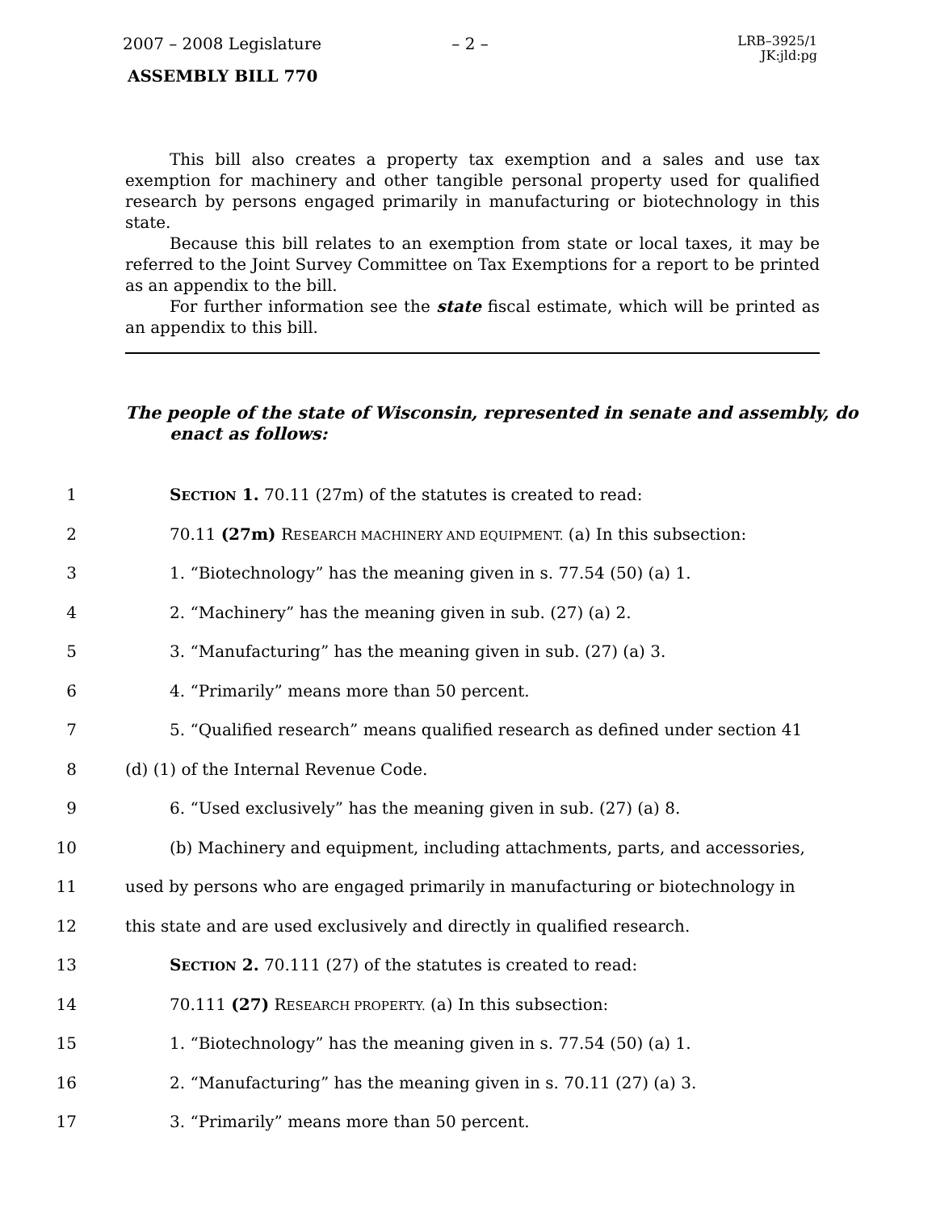2007 – 2008 Legislature – 2 –
LRB–3925/1
JK:jld:pg
ASSEMBLY BILL 770
This bill also creates a property tax exemption and a sales and use tax exemption for machinery and other tangible personal property used for qualified research by persons engaged primarily in manufacturing or biotechnology in this state.
Because this bill relates to an exemption from state or local taxes, it may be referred to the Joint Survey Committee on Tax Exemptions for a report to be printed as an appendix to the bill.
For further information see the state fiscal estimate, which will be printed as an appendix to this bill.
The people of the state of Wisconsin, represented in senate and assembly, do enact as follows:
1 SECTION 1. 70.11 (27m) of the statutes is created to read:
2 70.11 (27m) RESEARCH MACHINERY AND EQUIPMENT. (a) In this subsection:
3 1. “Biotechnology” has the meaning given in s. 77.54 (50) (a) 1.
4 2. “Machinery” has the meaning given in sub. (27) (a) 2.
5 3. “Manufacturing” has the meaning given in sub. (27) (a) 3.
6 4. “Primarily” means more than 50 percent.
7 5. “Qualified research” means qualified research as defined under section 41
8 (d) (1) of the Internal Revenue Code.
9 6. “Used exclusively” has the meaning given in sub. (27) (a) 8.
10 (b) Machinery and equipment, including attachments, parts, and accessories,
11 used by persons who are engaged primarily in manufacturing or biotechnology in
12 this state and are used exclusively and directly in qualified research.
13 SECTION 2. 70.111 (27) of the statutes is created to read:
14 70.111 (27) RESEARCH PROPERTY. (a) In this subsection:
15 1. “Biotechnology” has the meaning given in s. 77.54 (50) (a) 1.
16 2. “Manufacturing” has the meaning given in s. 70.11 (27) (a) 3.
17 3. “Primarily” means more than 50 percent.